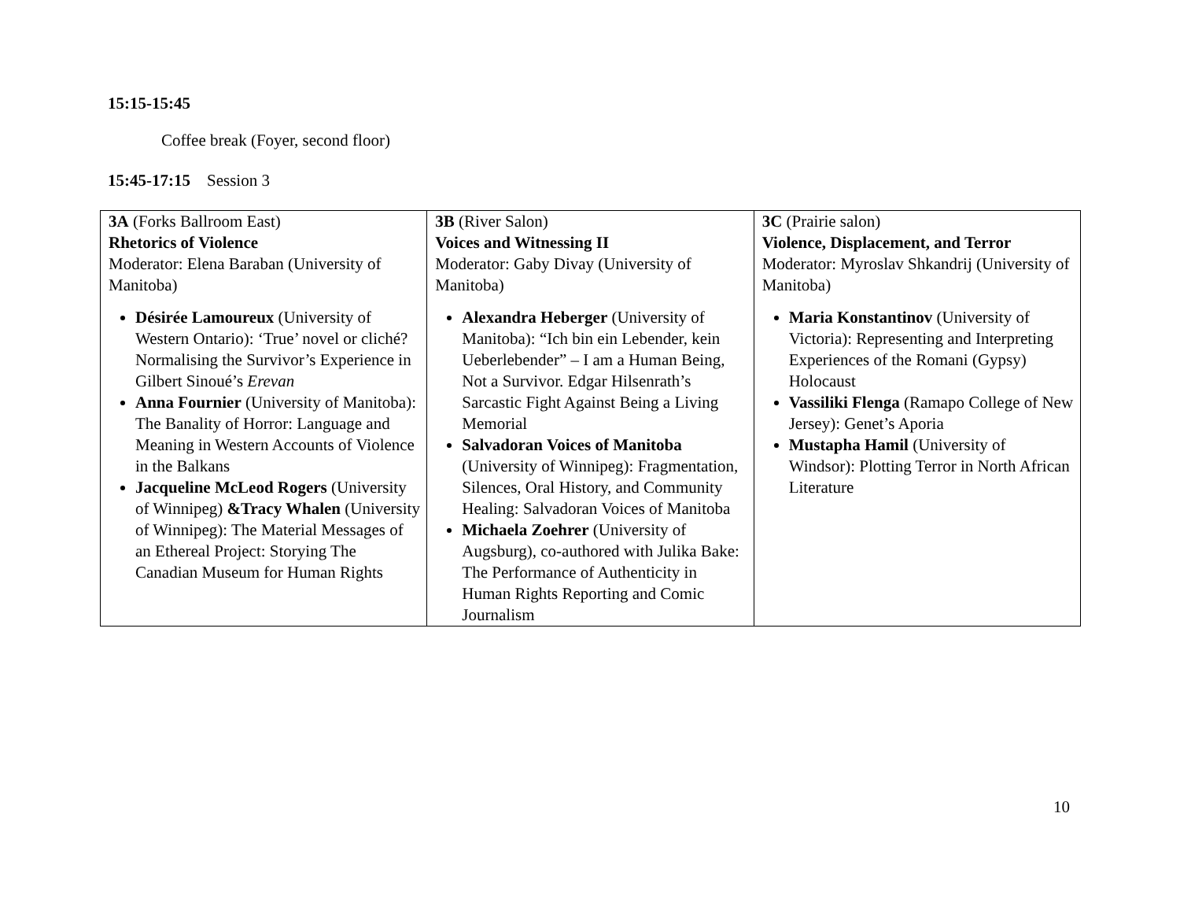15:15-15:45
Coffee break (Foyer, second floor)
15:45-17:15 Session 3
| 3A (Forks Ballroom East) Rhetorics of Violence Moderator: Elena Baraban (University of Manitoba) Désirée Lamoureux (University of Western Ontario): ‘True’ novel or cliché? Normalising the Survivor’s Experience in Gilbert Sinoué’s Erevan Anna Fournier (University of Manitoba): The Banality of Horror: Language and Meaning in Western Accounts of Violence in the Balkans Jacqueline McLeod Rogers (University of Winnipeg) &Tracy Whalen (University of Winnipeg): The Material Messages of an Ethereal Project: Storying The Canadian Museum for Human Rights | 3B (River Salon) Voices and Witnessing II Moderator: Gaby Divay (University of Manitoba) Alexandra Heberger (University of Manitoba): “Ich bin ein Lebender, kein Ueberlebender” – I am a Human Being, Not a Survivor. Edgar Hilsenrath’s Sarcastic Fight Against Being a Living Memorial Salvadoran Voices of Manitoba (University of Winnipeg): Fragmentation, Silences, Oral History, and Community Healing: Salvadoran Voices of Manitoba Michaela Zoehrer (University of Augsburg), co-authored with Julika Bake: The Performance of Authenticity in Human Rights Reporting and Comic Journalism | 3C (Prairie salon) Violence, Displacement, and Terror Moderator: Myroslav Shkandrij (University of Manitoba) Maria Konstantinov (University of Victoria): Representing and Interpreting Experiences of the Romani (Gypsy) Holocaust Vassiliki Flenga (Ramapo College of New Jersey): Genet’s Aporia Mustapha Hamil (University of Windsor): Plotting Terror in North African Literature |
10